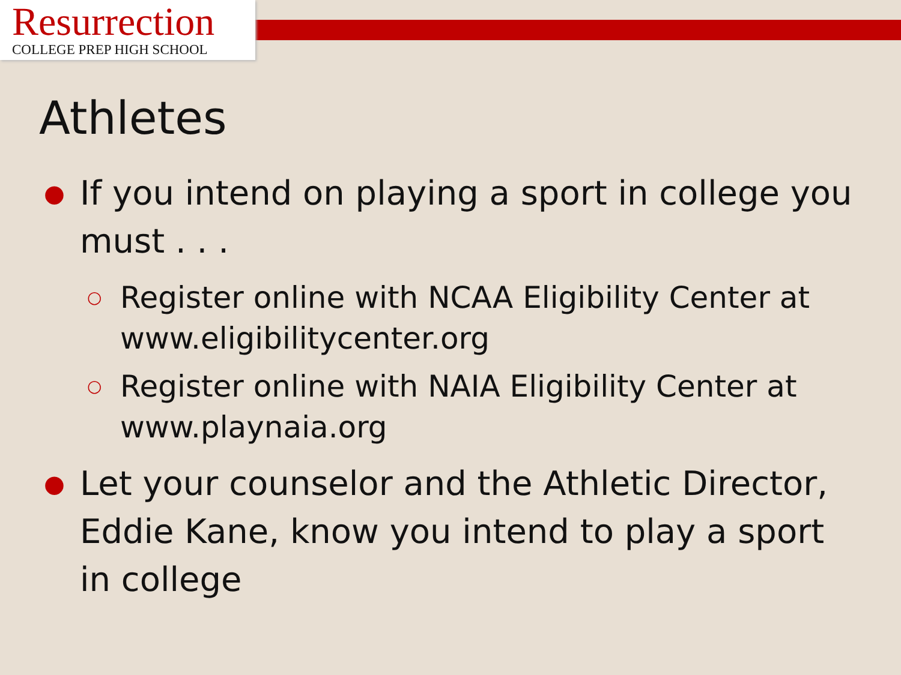Resurrection
COLLEGE PREP HIGH SCHOOL
Athletes
● If you intend on playing a sport in college you must . . .
○ Register online with NCAA Eligibility Center at www.eligibilitycenter.org
○ Register online with NAIA Eligibility Center at www.playnaia.org
● Let your counselor and the Athletic Director, Eddie Kane, know you intend to play a sport in college